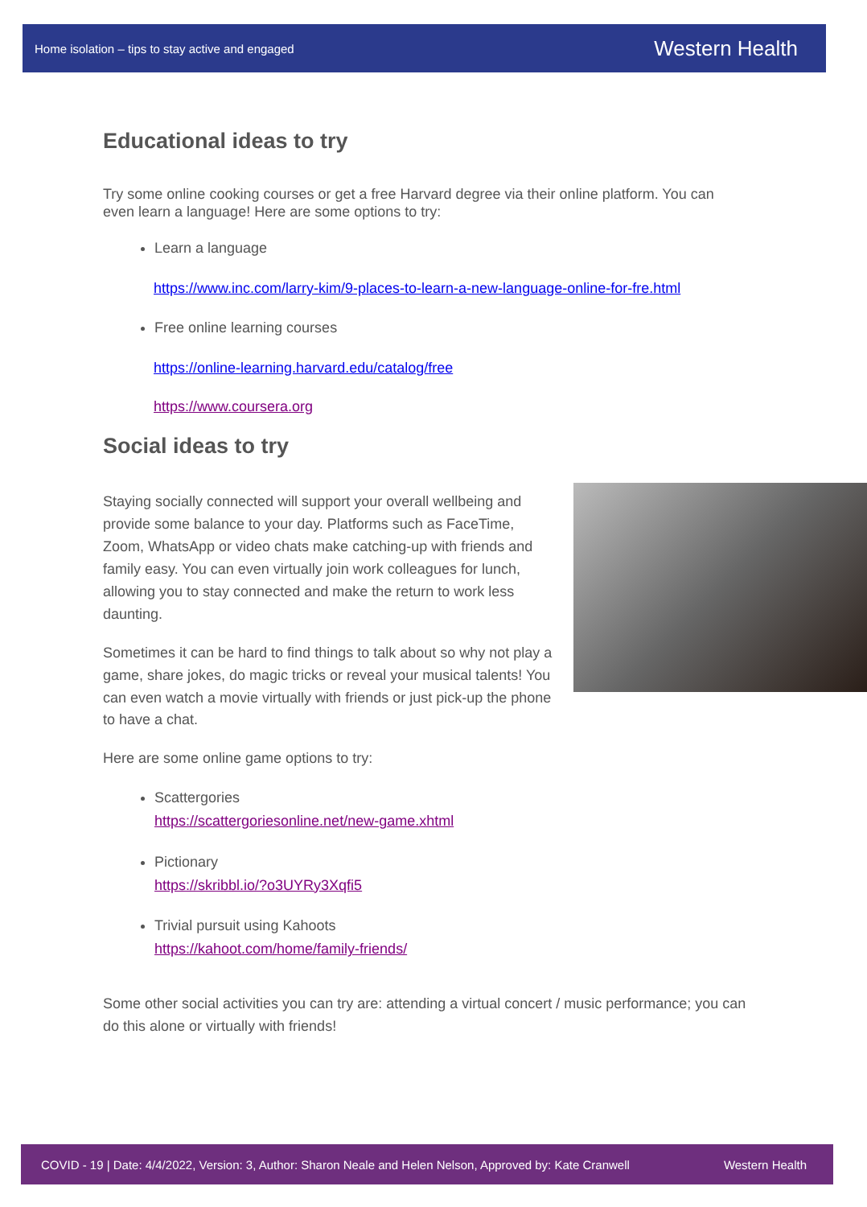Home isolation – tips to stay active and engaged Western Health
Educational ideas to try
Try some online cooking courses or get a free Harvard degree via their online platform. You can even learn a language! Here are some options to try:
Learn a language
https://www.inc.com/larry-kim/9-places-to-learn-a-new-language-online-for-fre.html
Free online learning courses
https://online-learning.harvard.edu/catalog/free
https://www.coursera.org
Social ideas to try
Staying socially connected will support your overall wellbeing and provide some balance to your day. Platforms such as FaceTime, Zoom, WhatsApp or video chats make catching-up with friends and family easy. You can even virtually join work colleagues for lunch, allowing you to stay connected and make the return to work less daunting.
Sometimes it can be hard to find things to talk about so why not play a game, share jokes, do magic tricks or reveal your musical talents! You can even watch a movie virtually with friends or just pick-up the phone to have a chat.
Here are some online game options to try:
Scattergories
https://scattergoriesonline.net/new-game.xhtml
Pictionary
https://skribbl.io/?o3UYRy3Xqfi5
Trivial pursuit using Kahoots
https://kahoot.com/home/family-friends/
Some other social activities you can try are: attending a virtual concert / music performance; you can do this alone or virtually with friends!
COVID - 19 | Date: 4/4/2022, Version: 3, Author: Sharon Neale and Helen Nelson, Approved by: Kate Cranwell Western Health